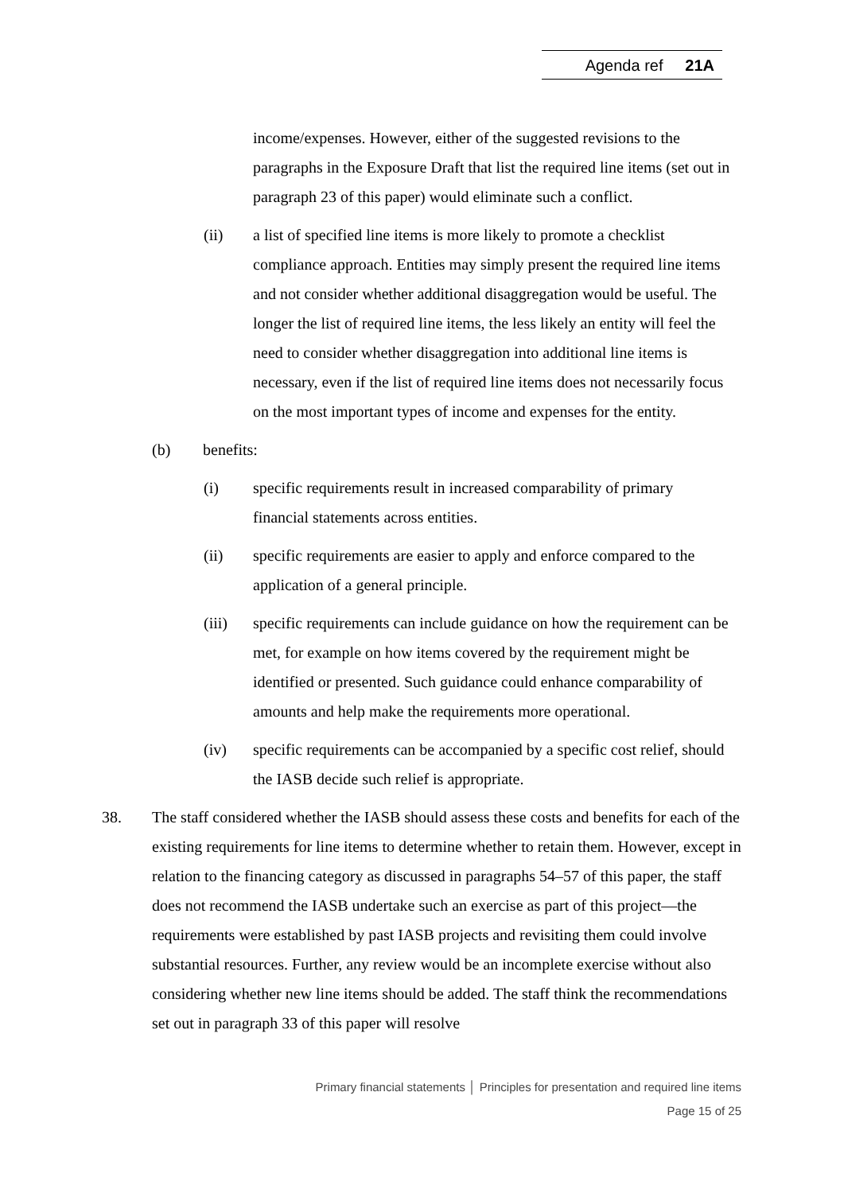Agenda ref 21A
income/expenses. However, either of the suggested revisions to the paragraphs in the Exposure Draft that list the required line items (set out in paragraph 23 of this paper) would eliminate such a conflict.
(ii) a list of specified line items is more likely to promote a checklist compliance approach. Entities may simply present the required line items and not consider whether additional disaggregation would be useful. The longer the list of required line items, the less likely an entity will feel the need to consider whether disaggregation into additional line items is necessary, even if the list of required line items does not necessarily focus on the most important types of income and expenses for the entity.
(b) benefits:
(i) specific requirements result in increased comparability of primary financial statements across entities.
(ii) specific requirements are easier to apply and enforce compared to the application of a general principle.
(iii) specific requirements can include guidance on how the requirement can be met, for example on how items covered by the requirement might be identified or presented. Such guidance could enhance comparability of amounts and help make the requirements more operational.
(iv) specific requirements can be accompanied by a specific cost relief, should the IASB decide such relief is appropriate.
38. The staff considered whether the IASB should assess these costs and benefits for each of the existing requirements for line items to determine whether to retain them. However, except in relation to the financing category as discussed in paragraphs 54–57 of this paper, the staff does not recommend the IASB undertake such an exercise as part of this project—the requirements were established by past IASB projects and revisiting them could involve substantial resources. Further, any review would be an incomplete exercise without also considering whether new line items should be added. The staff think the recommendations set out in paragraph 33 of this paper will resolve
Primary financial statements │ Principles for presentation and required line items
Page 15 of 25